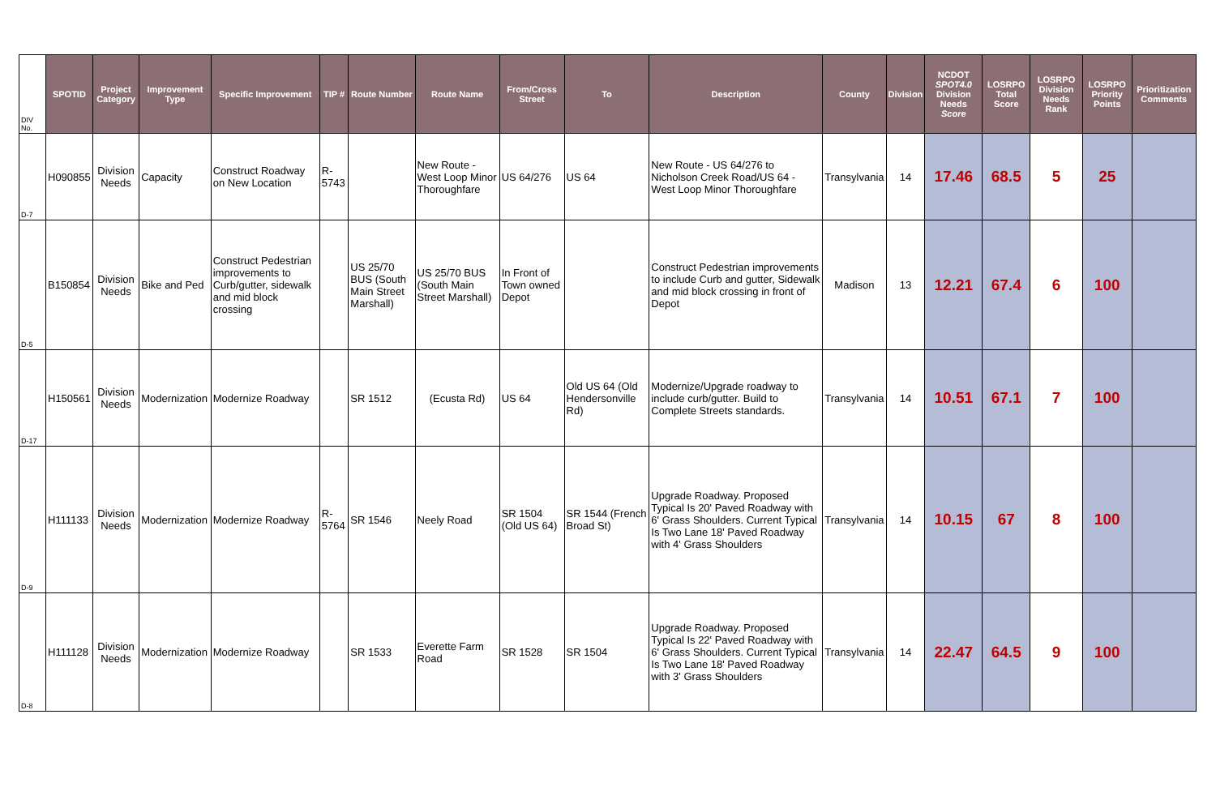| DIV No. | SPOTID | Project Category | Improvement Type | Specific Improvement | TIP # | Route Number | Route Name | From/Cross Street | To | Description | County | Division | NCDOT SPOT4.0 Division Needs Score | LOSRPO Total Score | LOSRPO Division Needs Rank | LOSRPO Priority Points | Prioritization Comments |
| --- | --- | --- | --- | --- | --- | --- | --- | --- | --- | --- | --- | --- | --- | --- | --- | --- | --- |
| D-7 | H090855 | Division Needs | Capacity | Construct Roadway on New Location | R-5743 | | New Route - West Loop Minor Thoroughfare | US 64/276 | US 64 | New Route - US 64/276 to Nicholson Creek Road/US 64 - West Loop Minor Thoroughfare | Transylvania | 14 | 17.46 | 68.5 | 5 | 25 | |
| D-5 | B150854 | Division Needs | Bike and Ped | Construct Pedestrian improvements to Curb/gutter, sidewalk and mid block crossing | | US 25/70 BUS (South Main Street Marshall) | US 25/70 BUS (South Main Street Marshall) | In Front of Town owned Depot | | Construct Pedestrian improvements to include Curb and gutter, Sidewalk and mid block crossing in front of Depot | Madison | 13 | 12.21 | 67.4 | 6 | 100 | |
| D-17 | H150561 | Division Needs | Modernization | Modernize Roadway | | SR 1512 | (Ecusta Rd) | US 64 | Old US 64 (Old Hendersonville Rd) | Modernize/Upgrade roadway to include curb/gutter. Build to Complete Streets standards. | Transylvania | 14 | 10.51 | 67.1 | 7 | 100 | |
| D-9 | H111133 | Division Needs | Modernization | Modernize Roadway | R-5764 | SR 1546 | Neely Road | SR 1504 (Old US 64) | SR 1544 (French Broad St) | Upgrade Roadway. Proposed Typical Is 20' Paved Roadway with 6' Grass Shoulders. Current Typical Is Two Lane 18' Paved Roadway with 4' Grass Shoulders | Transylvania | 14 | 10.15 | 67 | 8 | 100 | |
| D-8 | H111128 | Division Needs | Modernization | Modernize Roadway | | SR 1533 | Everette Farm Road | SR 1528 | SR 1504 | Upgrade Roadway. Proposed Typical Is 22' Paved Roadway with 6' Grass Shoulders. Current Typical Is Two Lane 18' Paved Roadway with 3' Grass Shoulders | Transylvania | 14 | 22.47 | 64.5 | 9 | 100 | |